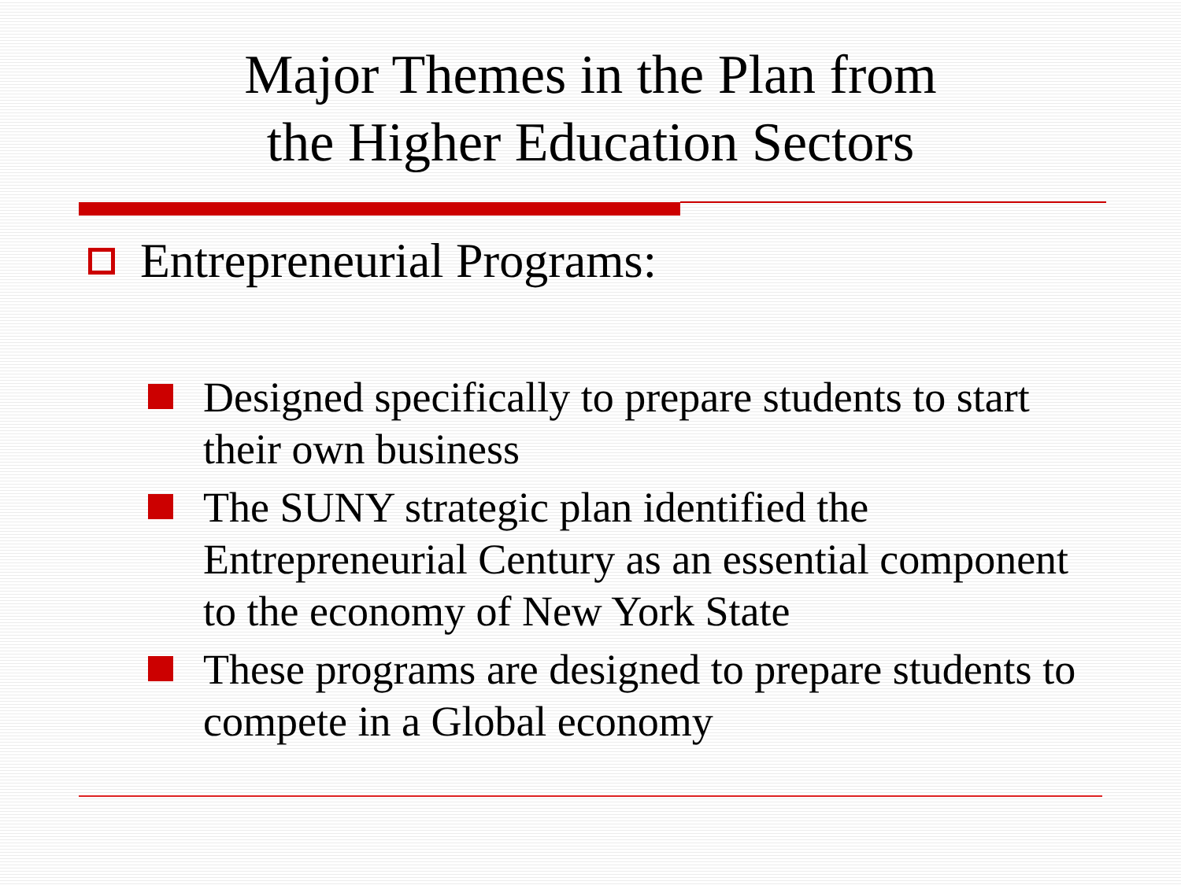Major Themes in the Plan from
the Higher Education Sectors
Entrepreneurial Programs:
Designed specifically to prepare students to start their own business
The SUNY strategic plan identified the Entrepreneurial Century as an essential component to the economy of New York State
These programs are designed to prepare students to compete in a Global economy